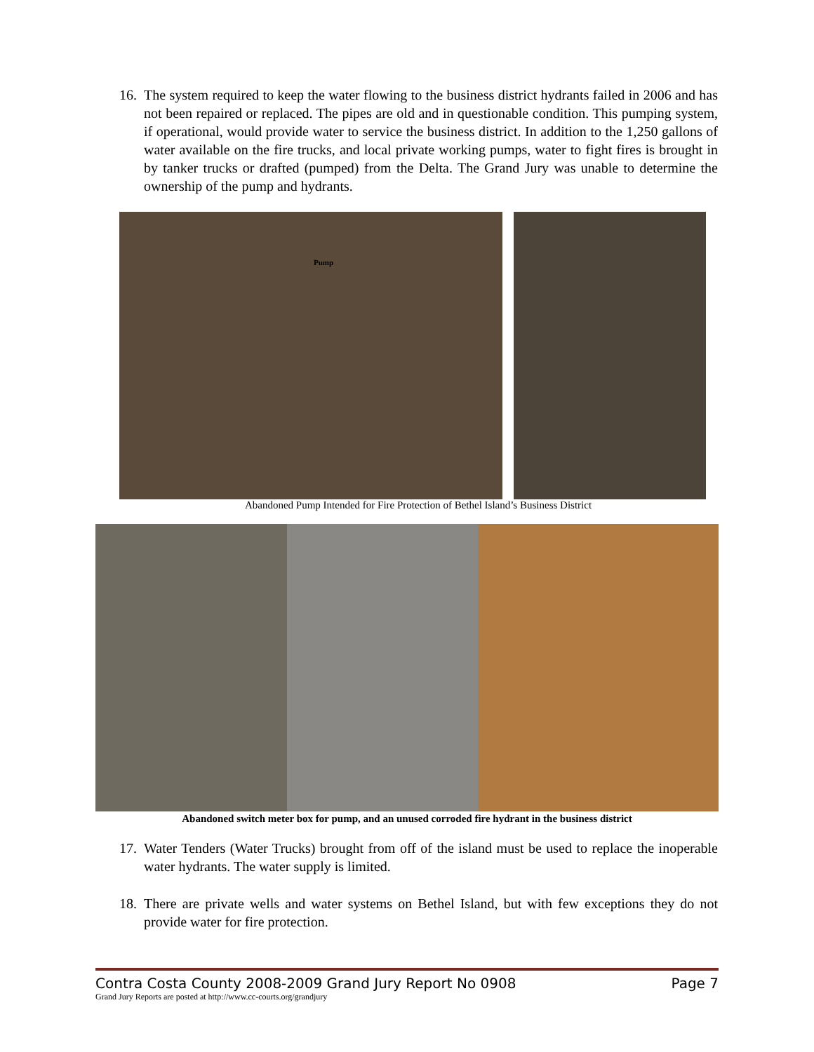16. The system required to keep the water flowing to the business district hydrants failed in 2006 and has not been repaired or replaced. The pipes are old and in questionable condition. This pumping system, if operational, would provide water to service the business district. In addition to the 1,250 gallons of water available on the fire trucks, and local private working pumps, water to fight fires is brought in by tanker trucks or drafted (pumped) from the Delta. The Grand Jury was unable to determine the ownership of the pump and hydrants.
Pump
Abandoned Pump Intended for Fire Protection of Bethel Island’s Business District
Abandoned switch meter box for pump, and an unused corroded fire hydrant in the business district
17. Water Tenders (Water Trucks) brought from off of the island must be used to replace the inoperable water hydrants. The water supply is limited.
18. There are private wells and water systems on Bethel Island, but with few exceptions they do not provide water for fire protection.
Contra Costa County 2008-2009 Grand Jury Report No 0908 Page 7
Grand Jury Reports are posted at http://www.cc-courts.org/grandjury